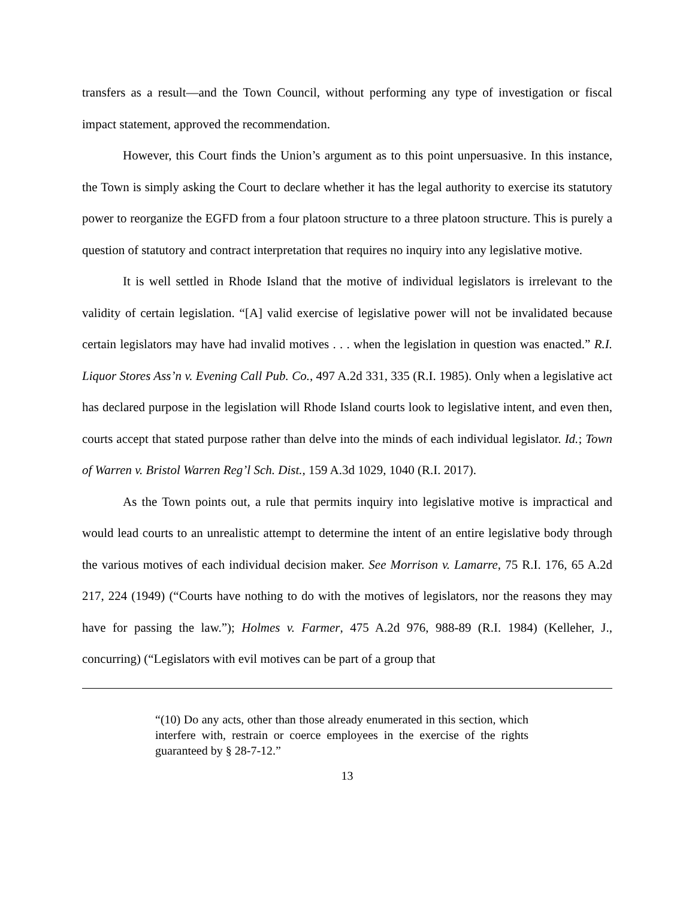transfers as a result—and the Town Council, without performing any type of investigation or fiscal impact statement, approved the recommendation.
However, this Court finds the Union’s argument as to this point unpersuasive. In this instance, the Town is simply asking the Court to declare whether it has the legal authority to exercise its statutory power to reorganize the EGFD from a four platoon structure to a three platoon structure. This is purely a question of statutory and contract interpretation that requires no inquiry into any legislative motive.
It is well settled in Rhode Island that the motive of individual legislators is irrelevant to the validity of certain legislation. “[A] valid exercise of legislative power will not be invalidated because certain legislators may have had invalid motives . . . when the legislation in question was enacted.” R.I. Liquor Stores Ass’n v. Evening Call Pub. Co., 497 A.2d 331, 335 (R.I. 1985). Only when a legislative act has declared purpose in the legislation will Rhode Island courts look to legislative intent, and even then, courts accept that stated purpose rather than delve into the minds of each individual legislator. Id.; Town of Warren v. Bristol Warren Reg’l Sch. Dist., 159 A.3d 1029, 1040 (R.I. 2017).
As the Town points out, a rule that permits inquiry into legislative motive is impractical and would lead courts to an unrealistic attempt to determine the intent of an entire legislative body through the various motives of each individual decision maker. See Morrison v. Lamarre, 75 R.I. 176, 65 A.2d 217, 224 (1949) (“Courts have nothing to do with the motives of legislators, nor the reasons they may have for passing the law.”); Holmes v. Farmer, 475 A.2d 976, 988-89 (R.I. 1984) (Kelleher, J., concurring) (“Legislators with evil motives can be part of a group that
“(10) Do any acts, other than those already enumerated in this section, which interfere with, restrain or coerce employees in the exercise of the rights guaranteed by § 28-7-12.”
13